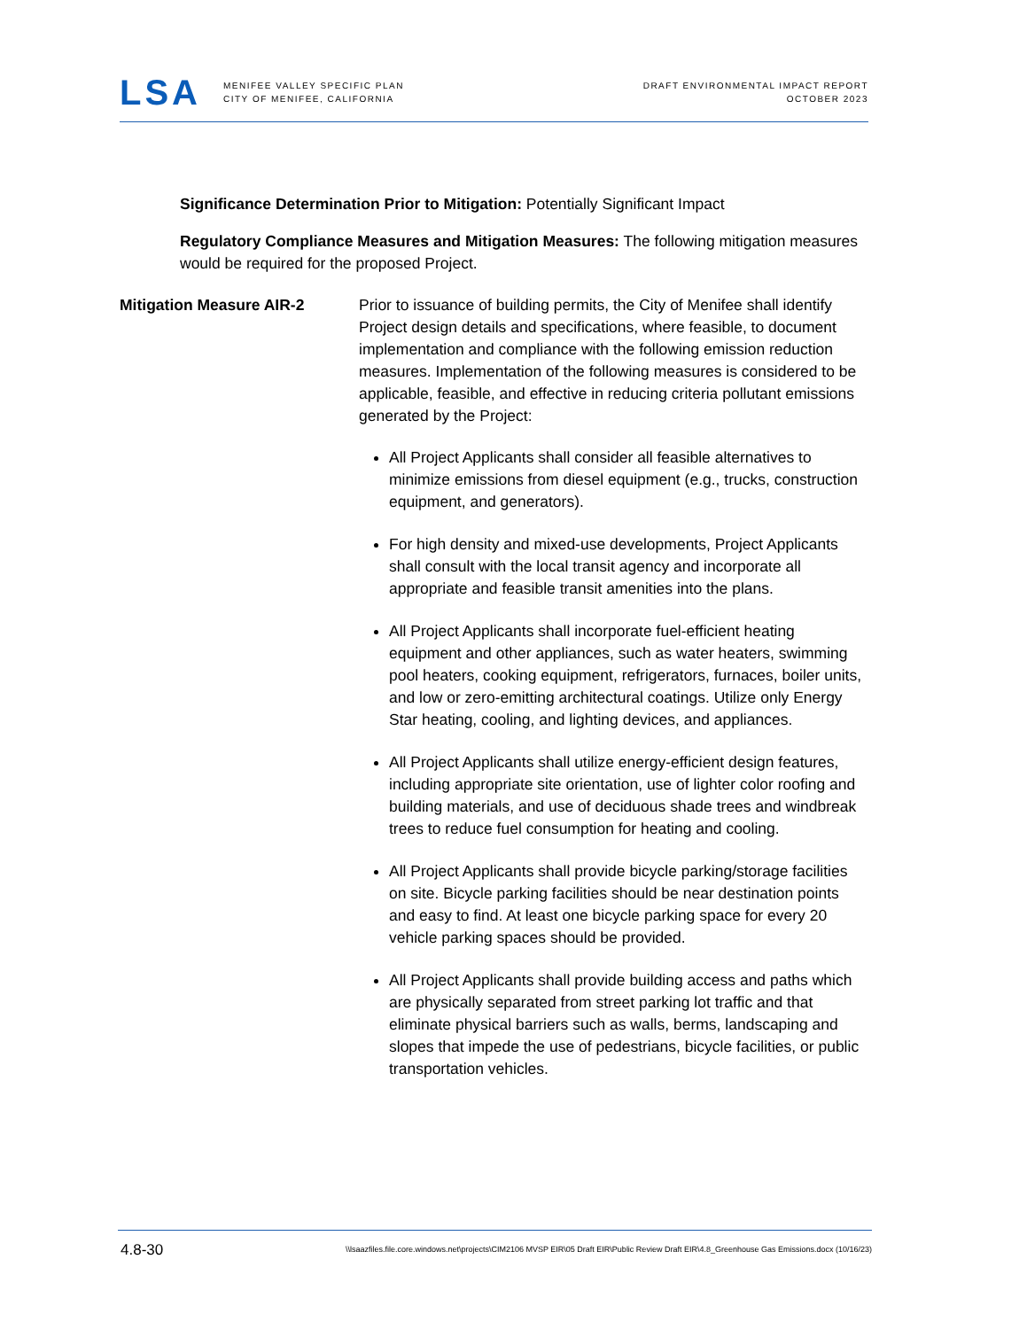LSA
MENIFEE VALLEY SPECIFIC PLAN
CITY OF MENIFEE, CALIFORNIA
DRAFT ENVIRONMENTAL IMPACT REPORT
OCTOBER 2023
Significance Determination Prior to Mitigation: Potentially Significant Impact
Regulatory Compliance Measures and Mitigation Measures: The following mitigation measures would be required for the proposed Project.
Mitigation Measure AIR-2 Prior to issuance of building permits, the City of Menifee shall identify Project design details and specifications, where feasible, to document implementation and compliance with the following emission reduction measures. Implementation of the following measures is considered to be applicable, feasible, and effective in reducing criteria pollutant emissions generated by the Project:
All Project Applicants shall consider all feasible alternatives to minimize emissions from diesel equipment (e.g., trucks, construction equipment, and generators).
For high density and mixed-use developments, Project Applicants shall consult with the local transit agency and incorporate all appropriate and feasible transit amenities into the plans.
All Project Applicants shall incorporate fuel-efficient heating equipment and other appliances, such as water heaters, swimming pool heaters, cooking equipment, refrigerators, furnaces, boiler units, and low or zero-emitting architectural coatings. Utilize only Energy Star heating, cooling, and lighting devices, and appliances.
All Project Applicants shall utilize energy-efficient design features, including appropriate site orientation, use of lighter color roofing and building materials, and use of deciduous shade trees and windbreak trees to reduce fuel consumption for heating and cooling.
All Project Applicants shall provide bicycle parking/storage facilities on site. Bicycle parking facilities should be near destination points and easy to find. At least one bicycle parking space for every 20 vehicle parking spaces should be provided.
All Project Applicants shall provide building access and paths which are physically separated from street parking lot traffic and that eliminate physical barriers such as walls, berms, landscaping and slopes that impede the use of pedestrians, bicycle facilities, or public transportation vehicles.
4.8-30
\\lsaazfiles.file.core.windows.net\projects\CIM2106 MVSP EIR\05 Draft EIR\Public Review Draft EIR\4.8_Greenhouse Gas Emissions.docx (10/16/23)